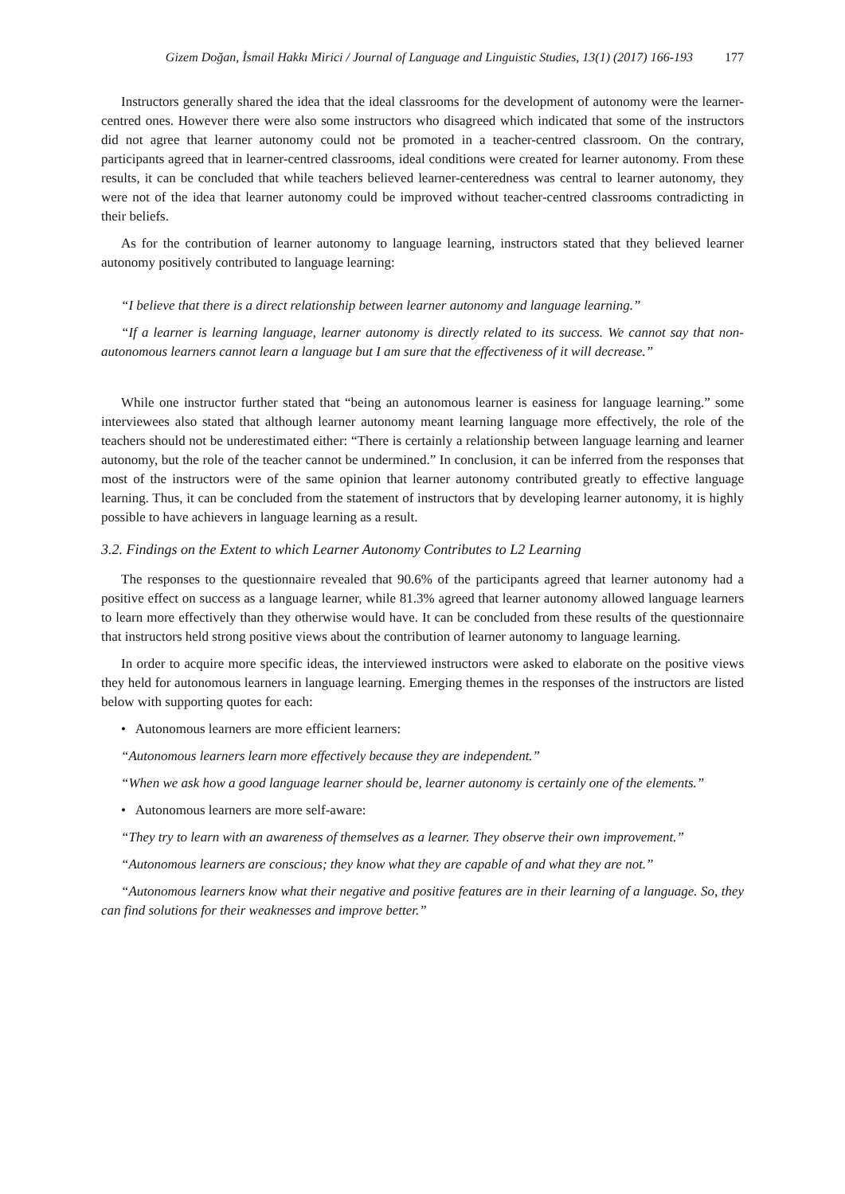Gizem Doğan, İsmail Hakkı Mirici / Journal of Language and Linguistic Studies, 13(1) (2017) 166-193 177
Instructors generally shared the idea that the ideal classrooms for the development of autonomy were the learner-centred ones. However there were also some instructors who disagreed which indicated that some of the instructors did not agree that learner autonomy could not be promoted in a teacher-centred classroom. On the contrary, participants agreed that in learner-centred classrooms, ideal conditions were created for learner autonomy. From these results, it can be concluded that while teachers believed learner-centeredness was central to learner autonomy, they were not of the idea that learner autonomy could be improved without teacher-centred classrooms contradicting in their beliefs.
As for the contribution of learner autonomy to language learning, instructors stated that they believed learner autonomy positively contributed to language learning:
“I believe that there is a direct relationship between learner autonomy and language learning.”
“If a learner is learning language, learner autonomy is directly related to its success. We cannot say that non-autonomous learners cannot learn a language but I am sure that the effectiveness of it will decrease.”
While one instructor further stated that “being an autonomous learner is easiness for language learning.” some interviewees also stated that although learner autonomy meant learning language more effectively, the role of the teachers should not be underestimated either: “There is certainly a relationship between language learning and learner autonomy, but the role of the teacher cannot be undermined.” In conclusion, it can be inferred from the responses that most of the instructors were of the same opinion that learner autonomy contributed greatly to effective language learning. Thus, it can be concluded from the statement of instructors that by developing learner autonomy, it is highly possible to have achievers in language learning as a result.
3.2. Findings on the Extent to which Learner Autonomy Contributes to L2 Learning
The responses to the questionnaire revealed that 90.6% of the participants agreed that learner autonomy had a positive effect on success as a language learner, while 81.3% agreed that learner autonomy allowed language learners to learn more effectively than they otherwise would have. It can be concluded from these results of the questionnaire that instructors held strong positive views about the contribution of learner autonomy to language learning.
In order to acquire more specific ideas, the interviewed instructors were asked to elaborate on the positive views they held for autonomous learners in language learning. Emerging themes in the responses of the instructors are listed below with supporting quotes for each:
• Autonomous learners are more efficient learners:
“Autonomous learners learn more effectively because they are independent.”
“When we ask how a good language learner should be, learner autonomy is certainly one of the elements.”
• Autonomous learners are more self-aware:
“They try to learn with an awareness of themselves as a learner. They observe their own improvement.”
“Autonomous learners are conscious; they know what they are capable of and what they are not.”
“Autonomous learners know what their negative and positive features are in their learning of a language. So, they can find solutions for their weaknesses and improve better.”